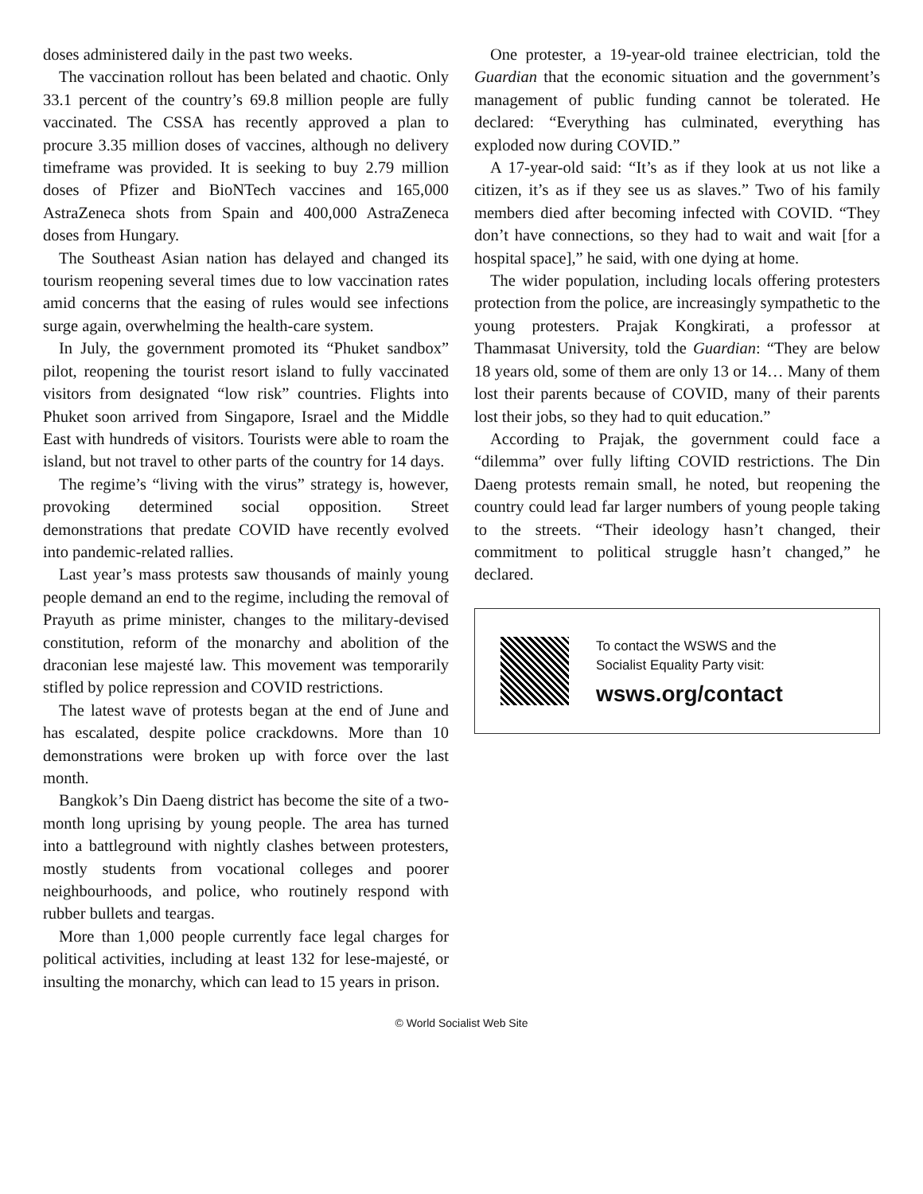doses administered daily in the past two weeks.
The vaccination rollout has been belated and chaotic. Only 33.1 percent of the country’s 69.8 million people are fully vaccinated. The CSSA has recently approved a plan to procure 3.35 million doses of vaccines, although no delivery timeframe was provided. It is seeking to buy 2.79 million doses of Pfizer and BioNTech vaccines and 165,000 AstraZeneca shots from Spain and 400,000 AstraZeneca doses from Hungary.
The Southeast Asian nation has delayed and changed its tourism reopening several times due to low vaccination rates amid concerns that the easing of rules would see infections surge again, overwhelming the health-care system.
In July, the government promoted its “Phuket sandbox” pilot, reopening the tourist resort island to fully vaccinated visitors from designated “low risk” countries. Flights into Phuket soon arrived from Singapore, Israel and the Middle East with hundreds of visitors. Tourists were able to roam the island, but not travel to other parts of the country for 14 days.
The regime’s “living with the virus” strategy is, however, provoking determined social opposition. Street demonstrations that predate COVID have recently evolved into pandemic-related rallies.
Last year’s mass protests saw thousands of mainly young people demand an end to the regime, including the removal of Prayuth as prime minister, changes to the military-devised constitution, reform of the monarchy and abolition of the draconian lese majesté law. This movement was temporarily stifled by police repression and COVID restrictions.
The latest wave of protests began at the end of June and has escalated, despite police crackdowns. More than 10 demonstrations were broken up with force over the last month.
Bangkok’s Din Daeng district has become the site of a two-month long uprising by young people. The area has turned into a battleground with nightly clashes between protesters, mostly students from vocational colleges and poorer neighbourhoods, and police, who routinely respond with rubber bullets and teargas.
More than 1,000 people currently face legal charges for political activities, including at least 132 for lese-majesté, or insulting the monarchy, which can lead to 15 years in prison.
One protester, a 19-year-old trainee electrician, told the Guardian that the economic situation and the government’s management of public funding cannot be tolerated. He declared: “Everything has culminated, everything has exploded now during COVID.”
A 17-year-old said: “It’s as if they look at us not like a citizen, it’s as if they see us as slaves.” Two of his family members died after becoming infected with COVID. “They don’t have connections, so they had to wait and wait [for a hospital space],” he said, with one dying at home.
The wider population, including locals offering protesters protection from the police, are increasingly sympathetic to the young protesters. Prajak Kongkirati, a professor at Thammasat University, told the Guardian: “They are below 18 years old, some of them are only 13 or 14… Many of them lost their parents because of COVID, many of their parents lost their jobs, so they had to quit education.”
According to Prajak, the government could face a “dilemma” over fully lifting COVID restrictions. The Din Daeng protests remain small, he noted, but reopening the country could lead far larger numbers of young people taking to the streets. “Their ideology hasn’t changed, their commitment to political struggle hasn’t changed,” he declared.
To contact the WSWS and the
Socialist Equality Party visit:
wsws.org/contact
© World Socialist Web Site